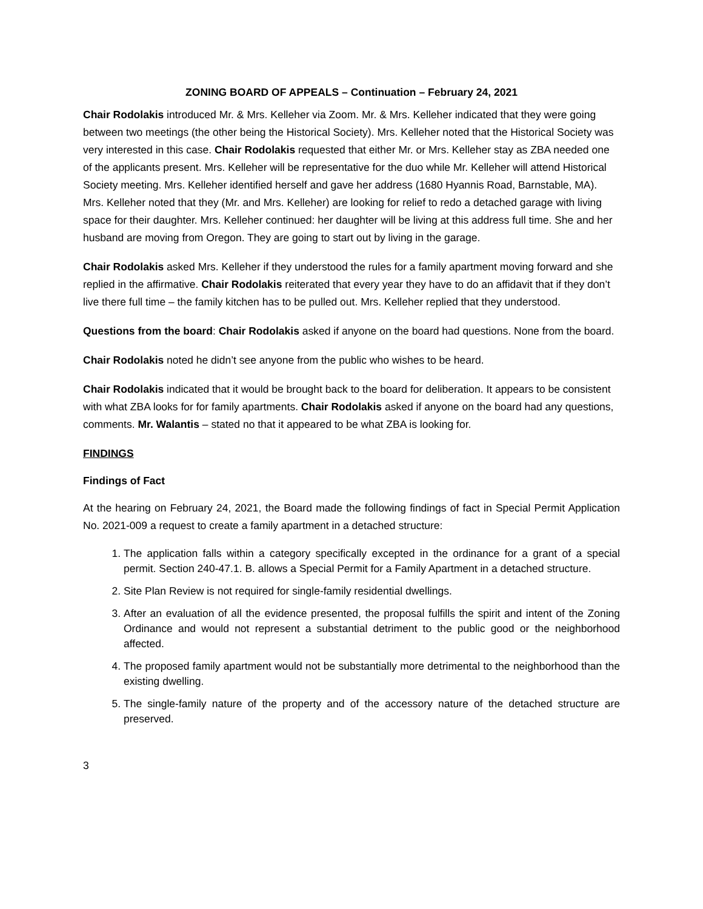ZONING BOARD OF APPEALS – Continuation – February 24, 2021
Chair Rodolakis introduced Mr. & Mrs. Kelleher via Zoom. Mr. & Mrs. Kelleher indicated that they were going between two meetings (the other being the Historical Society). Mrs. Kelleher noted that the Historical Society was very interested in this case. Chair Rodolakis requested that either Mr. or Mrs. Kelleher stay as ZBA needed one of the applicants present. Mrs. Kelleher will be representative for the duo while Mr. Kelleher will attend Historical Society meeting. Mrs. Kelleher identified herself and gave her address (1680 Hyannis Road, Barnstable, MA). Mrs. Kelleher noted that they (Mr. and Mrs. Kelleher) are looking for relief to redo a detached garage with living space for their daughter. Mrs. Kelleher continued: her daughter will be living at this address full time. She and her husband are moving from Oregon. They are going to start out by living in the garage.
Chair Rodolakis asked Mrs. Kelleher if they understood the rules for a family apartment moving forward and she replied in the affirmative. Chair Rodolakis reiterated that every year they have to do an affidavit that if they don’t live there full time – the family kitchen has to be pulled out. Mrs. Kelleher replied that they understood.
Questions from the board: Chair Rodolakis asked if anyone on the board had questions. None from the board.
Chair Rodolakis noted he didn’t see anyone from the public who wishes to be heard.
Chair Rodolakis indicated that it would be brought back to the board for deliberation. It appears to be consistent with what ZBA looks for for family apartments. Chair Rodolakis asked if anyone on the board had any questions, comments. Mr. Walantis – stated no that it appeared to be what ZBA is looking for.
FINDINGS
Findings of Fact
At the hearing on February 24, 2021, the Board made the following findings of fact in Special Permit Application No. 2021-009 a request to create a family apartment in a detached structure:
1. The application falls within a category specifically excepted in the ordinance for a grant of a special permit. Section 240-47.1. B. allows a Special Permit for a Family Apartment in a detached structure.
2. Site Plan Review is not required for single-family residential dwellings.
3. After an evaluation of all the evidence presented, the proposal fulfills the spirit and intent of the Zoning Ordinance and would not represent a substantial detriment to the public good or the neighborhood affected.
4. The proposed family apartment would not be substantially more detrimental to the neighborhood than the existing dwelling.
5. The single-family nature of the property and of the accessory nature of the detached structure are preserved.
3